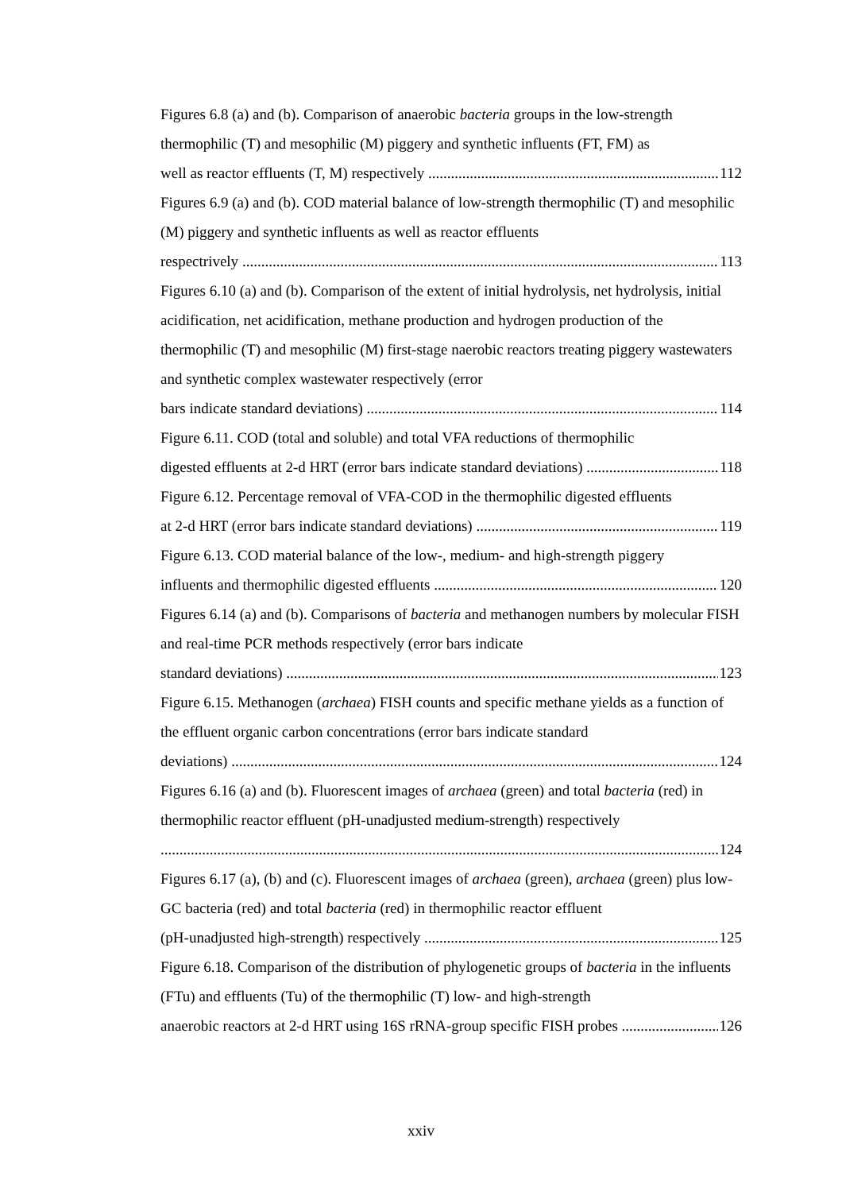Figures 6.8 (a) and (b). Comparison of anaerobic bacteria groups in the low-strength thermophilic (T) and mesophilic (M) piggery and synthetic influents (FT, FM) as
well as reactor effluents (T, M) respectively 112
Figures 6.9 (a) and (b). COD material balance of low-strength thermophilic (T) and mesophilic (M) piggery and synthetic influents as well as reactor effluents
respectrively 113
Figures 6.10 (a) and (b). Comparison of the extent of initial hydrolysis, net hydrolysis, initial acidification, net acidification, methane production and hydrogen production of the thermophilic (T) and mesophilic (M) first-stage naerobic reactors treating piggery wastewaters and synthetic complex wastewater respectively (error
bars indicate standard deviations) 114
Figure 6.11. COD (total and soluble) and total VFA reductions of thermophilic
digested effluents at 2-d HRT (error bars indicate standard deviations) 118
Figure 6.12. Percentage removal of VFA-COD in the thermophilic digested effluents
at 2-d HRT (error bars indicate standard deviations) 119
Figure 6.13. COD material balance of the low-, medium- and high-strength piggery
influents and thermophilic digested effluents 120
Figures 6.14 (a) and (b). Comparisons of bacteria and methanogen numbers by molecular FISH and real-time PCR methods respectively (error bars indicate
standard deviations) 123
Figure 6.15. Methanogen (archaea) FISH counts and specific methane yields as a function of the effluent organic carbon concentrations (error bars indicate standard
deviations) 124
Figures 6.16 (a) and (b). Fluorescent images of archaea (green) and total bacteria (red) in thermophilic reactor effluent (pH-unadjusted medium-strength) respectively
124
Figures 6.17 (a), (b) and (c). Fluorescent images of archaea (green), archaea (green) plus low-GC bacteria (red) and total bacteria (red) in thermophilic reactor effluent
(pH-unadjusted high-strength) respectively 125
Figure 6.18. Comparison of the distribution of phylogenetic groups of bacteria in the influents (FTu) and effluents (Tu) of the thermophilic (T) low- and high-strength
anaerobic reactors at 2-d HRT using 16S rRNA-group specific FISH probes 126
xxiv